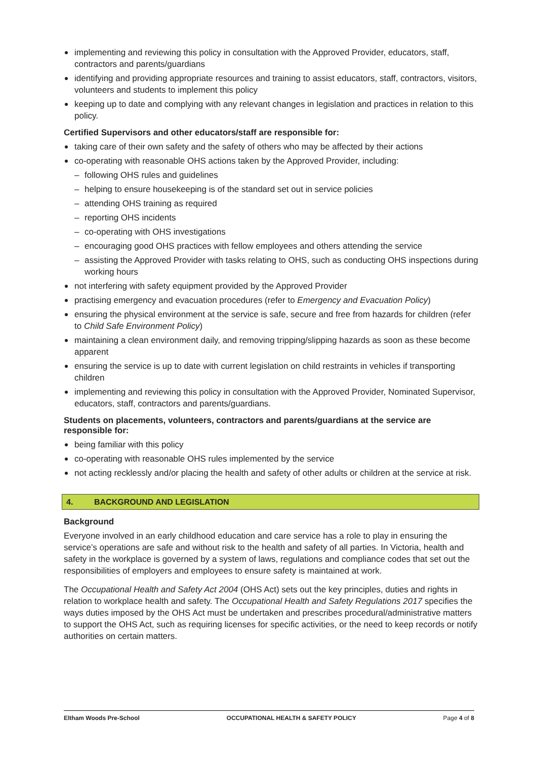implementing and reviewing this policy in consultation with the Approved Provider, educators, staff, contractors and parents/guardians
identifying and providing appropriate resources and training to assist educators, staff, contractors, visitors, volunteers and students to implement this policy
keeping up to date and complying with any relevant changes in legislation and practices in relation to this policy.
Certified Supervisors and other educators/staff are responsible for:
taking care of their own safety and the safety of others who may be affected by their actions
co-operating with reasonable OHS actions taken by the Approved Provider, including:
– following OHS rules and guidelines
– helping to ensure housekeeping is of the standard set out in service policies
– attending OHS training as required
– reporting OHS incidents
– co-operating with OHS investigations
– encouraging good OHS practices with fellow employees and others attending the service
– assisting the Approved Provider with tasks relating to OHS, such as conducting OHS inspections during working hours
not interfering with safety equipment provided by the Approved Provider
practising emergency and evacuation procedures (refer to Emergency and Evacuation Policy)
ensuring the physical environment at the service is safe, secure and free from hazards for children (refer to Child Safe Environment Policy)
maintaining a clean environment daily, and removing tripping/slipping hazards as soon as these become apparent
ensuring the service is up to date with current legislation on child restraints in vehicles if transporting children
implementing and reviewing this policy in consultation with the Approved Provider, Nominated Supervisor, educators, staff, contractors and parents/guardians.
Students on placements, volunteers, contractors and parents/guardians at the service are responsible for:
being familiar with this policy
co-operating with reasonable OHS rules implemented by the service
not acting recklessly and/or placing the health and safety of other adults or children at the service at risk.
4. BACKGROUND AND LEGISLATION
Background
Everyone involved in an early childhood education and care service has a role to play in ensuring the service’s operations are safe and without risk to the health and safety of all parties. In Victoria, health and safety in the workplace is governed by a system of laws, regulations and compliance codes that set out the responsibilities of employers and employees to ensure safety is maintained at work.
The Occupational Health and Safety Act 2004 (OHS Act) sets out the key principles, duties and rights in relation to workplace health and safety. The Occupational Health and Safety Regulations 2017 specifies the ways duties imposed by the OHS Act must be undertaken and prescribes procedural/administrative matters to support the OHS Act, such as requiring licenses for specific activities, or the need to keep records or notify authorities on certain matters.
Eltham Woods Pre-School OCCUPATIONAL HEALTH & SAFETY POLICY Page 4 of 8